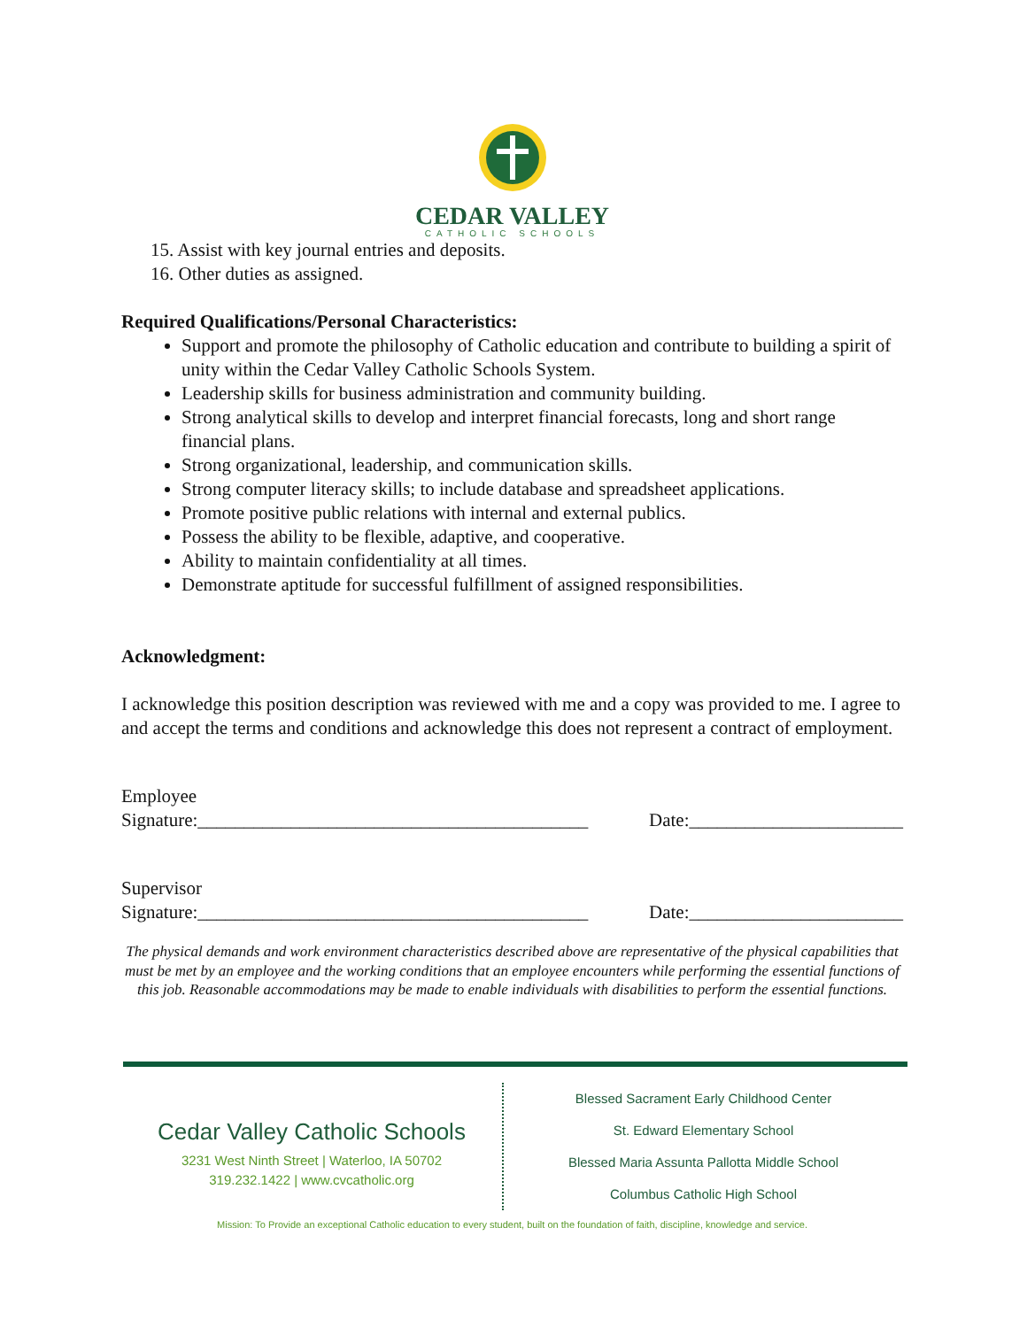CEDAR VALLEY
CATHOLIC SCHOOLS
15. Assist with key journal entries and deposits.
16. Other duties as assigned.
Required Qualifications/Personal Characteristics:
Support and promote the philosophy of Catholic education and contribute to building a spirit of unity within the Cedar Valley Catholic Schools System.
Leadership skills for business administration and community building.
Strong analytical skills to develop and interpret financial forecasts, long and short range financial plans.
Strong organizational, leadership, and communication skills.
Strong computer literacy skills; to include database and spreadsheet applications.
Promote positive public relations with internal and external publics.
Possess the ability to be flexible, adaptive, and cooperative.
Ability to maintain confidentiality at all times.
Demonstrate aptitude for successful fulfillment of assigned responsibilities.
Acknowledgment:
I acknowledge this position description was reviewed with me and a copy was provided to me. I agree to and accept the terms and conditions and acknowledge this does not represent a contract of employment.
Employee
Signature:__________________________________________
Date:_______________________
Supervisor
Signature:__________________________________________
Date:_______________________
The physical demands and work environment characteristics described above are representative of the physical capabilities that must be met by an employee and the working conditions that an employee encounters while performing the essential functions of this job. Reasonable accommodations may be made to enable individuals with disabilities to perform the essential functions.
Cedar Valley Catholic Schools
3231 West Ninth Street | Waterloo, IA 50702
319.232.1422 | www.cvcatholic.org
Blessed Sacrament Early Childhood Center
St. Edward Elementary School
Blessed Maria Assunta Pallotta Middle School
Columbus Catholic High School
Mission: To Provide an exceptional Catholic education to every student, built on the foundation of faith, discipline, knowledge and service.